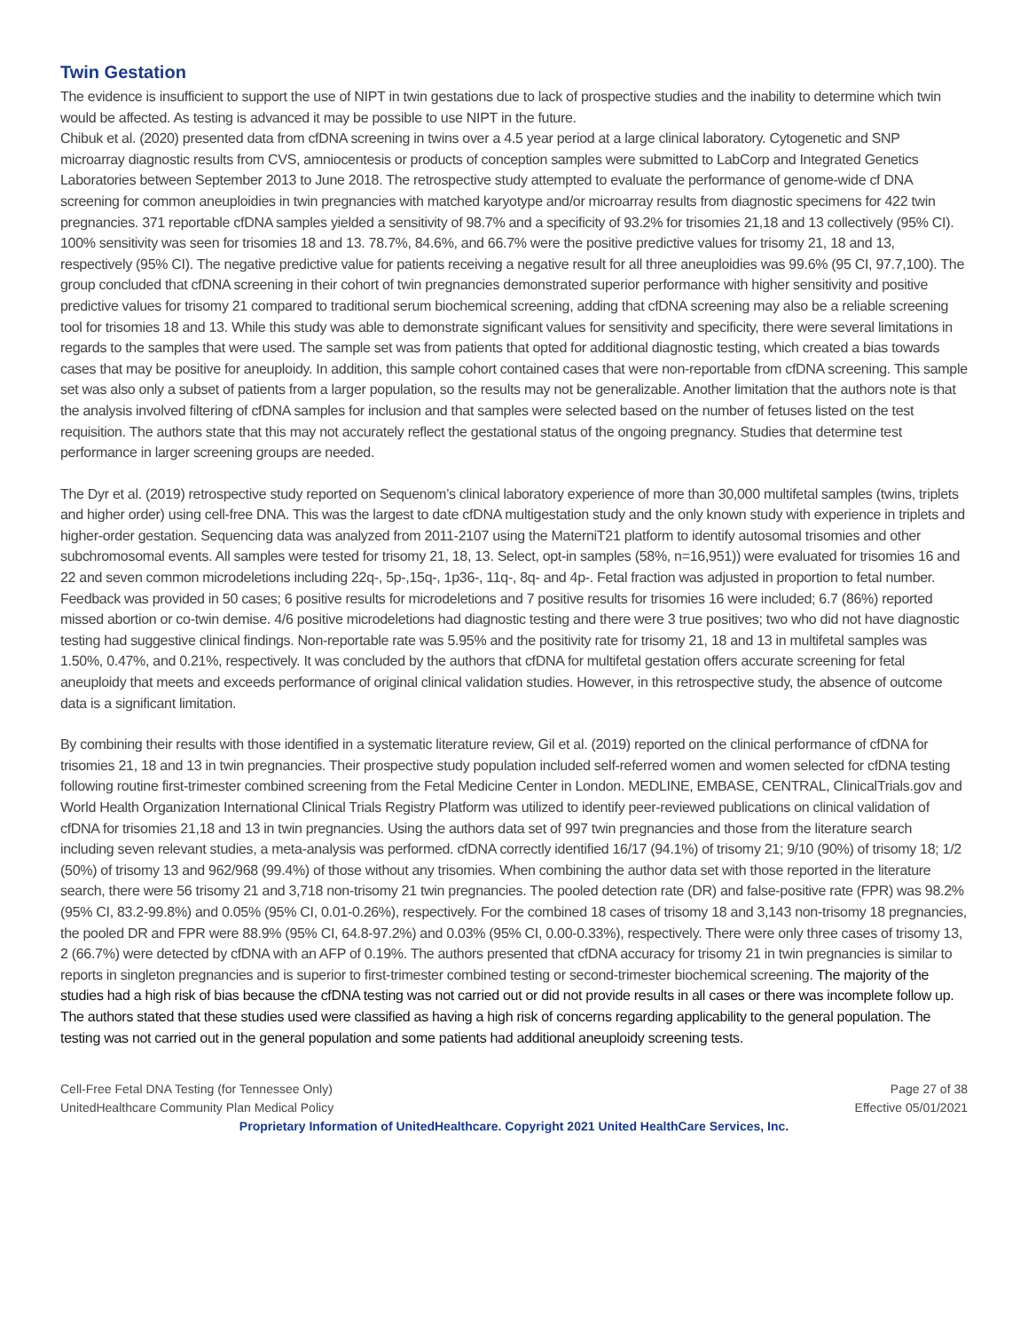Twin Gestation
The evidence is insufficient to support the use of NIPT in twin gestations due to lack of prospective studies and the inability to determine which twin would be affected. As testing is advanced it may be possible to use NIPT in the future.
Chibuk et al. (2020) presented data from cfDNA screening in twins over a 4.5 year period at a large clinical laboratory. Cytogenetic and SNP microarray diagnostic results from CVS, amniocentesis or products of conception samples were submitted to LabCorp and Integrated Genetics Laboratories between September 2013 to June 2018. The retrospective study attempted to evaluate the performance of genome-wide cf DNA screening for common aneuploidies in twin pregnancies with matched karyotype and/or microarray results from diagnostic specimens for 422 twin pregnancies. 371 reportable cfDNA samples yielded a sensitivity of 98.7% and a specificity of 93.2% for trisomies 21,18 and 13 collectively (95% CI). 100% sensitivity was seen for trisomies 18 and 13. 78.7%, 84.6%, and 66.7% were the positive predictive values for trisomy 21, 18 and 13, respectively (95% CI). The negative predictive value for patients receiving a negative result for all three aneuploidies was 99.6% (95 CI, 97.7,100). The group concluded that cfDNA screening in their cohort of twin pregnancies demonstrated superior performance with higher sensitivity and positive predictive values for trisomy 21 compared to traditional serum biochemical screening, adding that cfDNA screening may also be a reliable screening tool for trisomies 18 and 13. While this study was able to demonstrate significant values for sensitivity and specificity, there were several limitations in regards to the samples that were used. The sample set was from patients that opted for additional diagnostic testing, which created a bias towards cases that may be positive for aneuploidy. In addition, this sample cohort contained cases that were non-reportable from cfDNA screening. This sample set was also only a subset of patients from a larger population, so the results may not be generalizable. Another limitation that the authors note is that the analysis involved filtering of cfDNA samples for inclusion and that samples were selected based on the number of fetuses listed on the test requisition. The authors state that this may not accurately reflect the gestational status of the ongoing pregnancy. Studies that determine test performance in larger screening groups are needed.
The Dyr et al. (2019) retrospective study reported on Sequenom’s clinical laboratory experience of more than 30,000 multifetal samples (twins, triplets and higher order) using cell-free DNA. This was the largest to date cfDNA multigestation study and the only known study with experience in triplets and higher-order gestation. Sequencing data was analyzed from 2011-2107 using the MaterniT21 platform to identify autosomal trisomies and other subchromosomal events. All samples were tested for trisomy 21, 18, 13. Select, opt-in samples (58%, n=16,951)) were evaluated for trisomies 16 and 22 and seven common microdeletions including 22q-, 5p-,15q-, 1p36-, 11q-, 8q- and 4p-. Fetal fraction was adjusted in proportion to fetal number. Feedback was provided in 50 cases; 6 positive results for microdeletions and 7 positive results for trisomies 16 were included; 6.7 (86%) reported missed abortion or co-twin demise. 4/6 positive microdeletions had diagnostic testing and there were 3 true positives; two who did not have diagnostic testing had suggestive clinical findings. Non-reportable rate was 5.95% and the positivity rate for trisomy 21, 18 and 13 in multifetal samples was 1.50%, 0.47%, and 0.21%, respectively. It was concluded by the authors that cfDNA for multifetal gestation offers accurate screening for fetal aneuploidy that meets and exceeds performance of original clinical validation studies. However, in this retrospective study, the absence of outcome data is a significant limitation.
By combining their results with those identified in a systematic literature review, Gil et al. (2019) reported on the clinical performance of cfDNA for trisomies 21, 18 and 13 in twin pregnancies. Their prospective study population included self-referred women and women selected for cfDNA testing following routine first-trimester combined screening from the Fetal Medicine Center in London. MEDLINE, EMBASE, CENTRAL, ClinicalTrials.gov and World Health Organization International Clinical Trials Registry Platform was utilized to identify peer-reviewed publications on clinical validation of cfDNA for trisomies 21,18 and 13 in twin pregnancies. Using the authors data set of 997 twin pregnancies and those from the literature search including seven relevant studies, a meta-analysis was performed. cfDNA correctly identified 16/17 (94.1%) of trisomy 21; 9/10 (90%) of trisomy 18; 1/2 (50%) of trisomy 13 and 962/968 (99.4%) of those without any trisomies. When combining the author data set with those reported in the literature search, there were 56 trisomy 21 and 3,718 non-trisomy 21 twin pregnancies. The pooled detection rate (DR) and false-positive rate (FPR) was 98.2% (95% CI, 83.2-99.8%) and 0.05% (95% CI, 0.01-0.26%), respectively. For the combined 18 cases of trisomy 18 and 3,143 non-trisomy 18 pregnancies, the pooled DR and FPR were 88.9% (95% CI, 64.8-97.2%) and 0.03% (95% CI, 0.00-0.33%), respectively. There were only three cases of trisomy 13, 2 (66.7%) were detected by cfDNA with an AFP of 0.19%. The authors presented that cfDNA accuracy for trisomy 21 in twin pregnancies is similar to reports in singleton pregnancies and is superior to first-trimester combined testing or second-trimester biochemical screening. The majority of the studies had a high risk of bias because the cfDNA testing was not carried out or did not provide results in all cases or there was incomplete follow up. The authors stated that these studies used were classified as having a high risk of concerns regarding applicability to the general population. The testing was not carried out in the general population and some patients had additional aneuploidy screening tests.
Cell-Free Fetal DNA Testing (for Tennessee Only) Page 27 of 38
UnitedHealthcare Community Plan Medical Policy Effective 05/01/2021
Proprietary Information of UnitedHealthcare. Copyright 2021 United HealthCare Services, Inc.